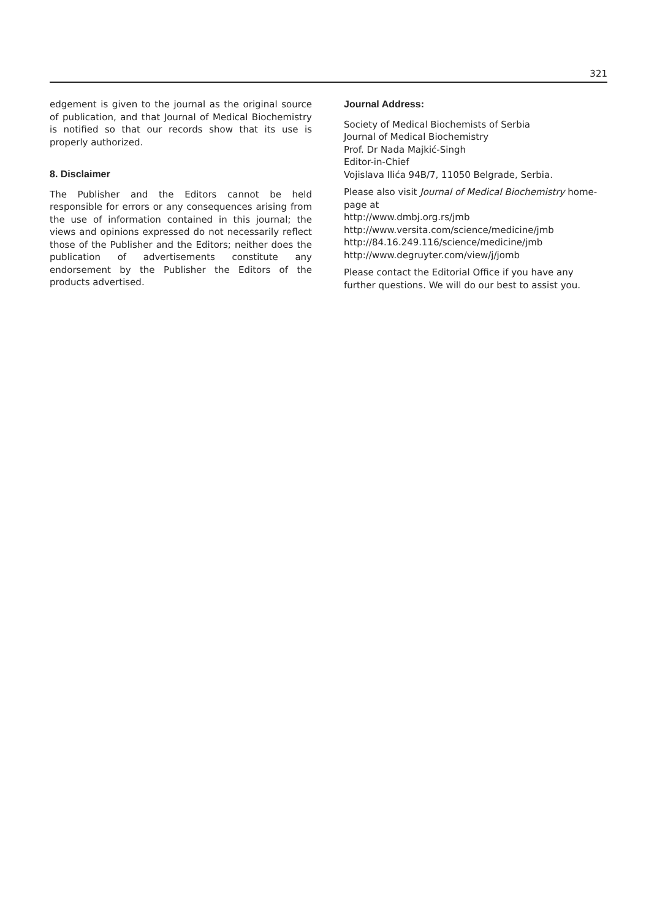321
edgement is given to the journal as the original source of publication, and that Journal of Medical Biochemistry is notified so that our records show that its use is properly authorized.
8. Disclaimer
The Publisher and the Editors cannot be held responsible for errors or any consequences arising from the use of information contained in this journal; the views and opinions expressed do not necessarily reflect those of the Publisher and the Editors; neither does the publication of advertisements constitute any endorsement by the Publisher the Editors of the products advertised.
Journal Address:
Society of Medical Biochemists of Serbia
Journal of Medical Biochemistry
Prof. Dr Nada Majkić-Singh
Editor-in-Chief
Vojislava Ilića 94B/7, 11050 Belgrade, Serbia.
Please also visit Journal of Medical Biochemistry home-page at
http://www.dmbj.org.rs/jmb
http://www.versita.com/science/medicine/jmb
http://84.16.249.116/science/medicine/jmb
http://www.degruyter.com/view/j/jomb
Please contact the Editorial Office if you have any further questions. We will do our best to assist you.